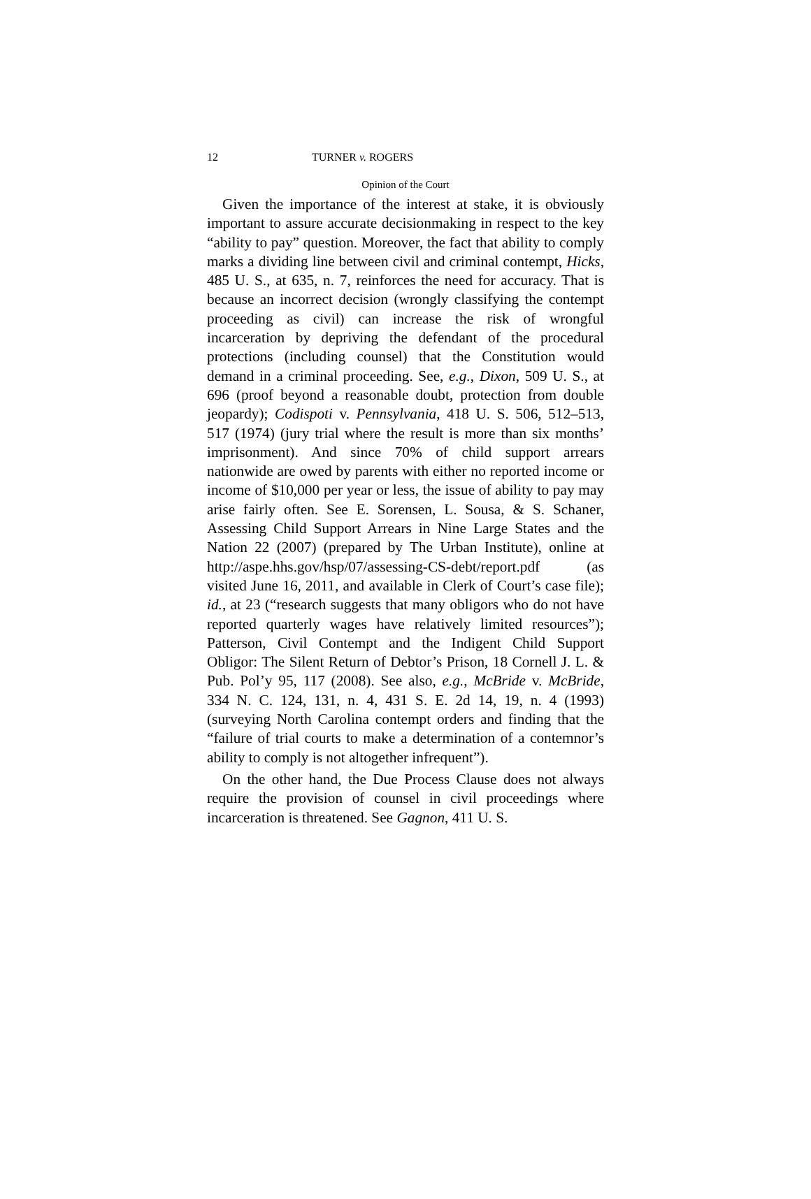12 TURNER v. ROGERS
Opinion of the Court
Given the importance of the interest at stake, it is obviously important to assure accurate decisionmaking in respect to the key “ability to pay” question. Moreover, the fact that ability to comply marks a dividing line between civil and criminal contempt, Hicks, 485 U. S., at 635, n. 7, reinforces the need for accuracy. That is because an incorrect decision (wrongly classifying the contempt proceeding as civil) can increase the risk of wrongful incarceration by depriving the defendant of the procedural protections (including counsel) that the Constitution would demand in a criminal proceeding. See, e.g., Dixon, 509 U. S., at 696 (proof beyond a reasonable doubt, protection from double jeopardy); Codispoti v. Pennsylvania, 418 U. S. 506, 512–513, 517 (1974) (jury trial where the result is more than six months’ imprisonment). And since 70% of child support arrears nationwide are owed by parents with either no reported income or income of $10,000 per year or less, the issue of ability to pay may arise fairly often. See E. Sorensen, L. Sousa, & S. Schaner, Assessing Child Support Arrears in Nine Large States and the Nation 22 (2007) (prepared by The Urban Institute), online at http://aspe.hhs.gov/hsp/07/assessing-CS-debt/report.pdf (as visited June 16, 2011, and available in Clerk of Court’s case file); id., at 23 (“research suggests that many obligors who do not have reported quarterly wages have relatively limited resources”); Patterson, Civil Contempt and the Indigent Child Support Obligor: The Silent Return of Debtor’s Prison, 18 Cornell J. L. & Pub. Pol’y 95, 117 (2008). See also, e.g., McBride v. McBride, 334 N. C. 124, 131, n. 4, 431 S. E. 2d 14, 19, n. 4 (1993) (surveying North Carolina contempt orders and finding that the “failure of trial courts to make a determination of a contemnor’s ability to comply is not altogether infrequent”).
On the other hand, the Due Process Clause does not always require the provision of counsel in civil proceedings where incarceration is threatened. See Gagnon, 411 U. S.